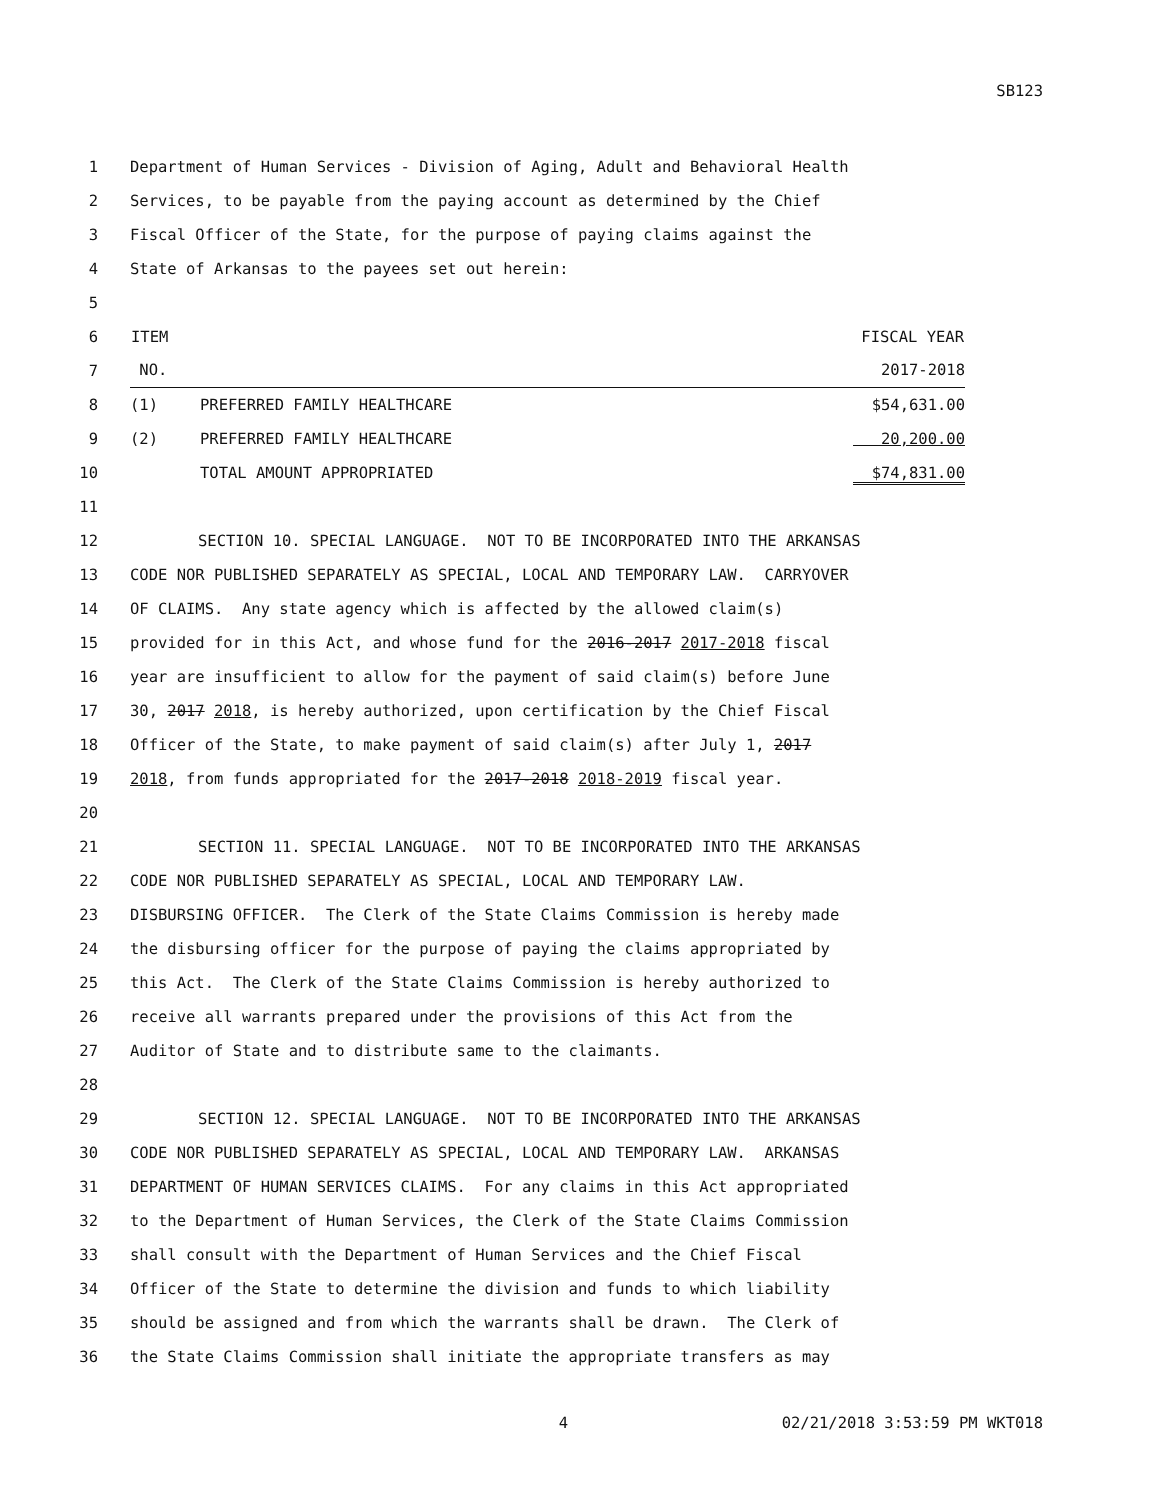SB123
1 Department of Human Services - Division of Aging, Adult and Behavioral Health
2 Services, to be payable from the paying account as determined by the Chief
3 Fiscal Officer of the State, for the purpose of paying claims against the
4 State of Arkansas to the payees set out herein:
5
6
7
8
9
10
| ITEM | | FISCAL YEAR |
| --- | --- | --- |
| NO. | | 2017-2018 |
| (1) | PREFERRED FAMILY HEALTHCARE | $54,631.00 |
| (2) | PREFERRED FAMILY HEALTHCARE | 20,200.00 |
| | TOTAL AMOUNT APPROPRIATED | $74,831.00 |
11
12 SECTION 10. SPECIAL LANGUAGE. NOT TO BE INCORPORATED INTO THE ARKANSAS
13 CODE NOR PUBLISHED SEPARATELY AS SPECIAL, LOCAL AND TEMPORARY LAW. CARRYOVER
14 OF CLAIMS. Any state agency which is affected by the allowed claim(s)
15 provided for in this Act, and whose fund for the 2016-2017 2017-2018 fiscal
16 year are insufficient to allow for the payment of said claim(s) before June
17 30, 2017 2018, is hereby authorized, upon certification by the Chief Fiscal
18 Officer of the State, to make payment of said claim(s) after July 1, 2017
19 2018, from funds appropriated for the 2017-2018 2018-2019 fiscal year.
20
21 SECTION 11. SPECIAL LANGUAGE. NOT TO BE INCORPORATED INTO THE ARKANSAS
22 CODE NOR PUBLISHED SEPARATELY AS SPECIAL, LOCAL AND TEMPORARY LAW.
23 DISBURSING OFFICER. The Clerk of the State Claims Commission is hereby made
24 the disbursing officer for the purpose of paying the claims appropriated by
25 this Act. The Clerk of the State Claims Commission is hereby authorized to
26 receive all warrants prepared under the provisions of this Act from the
27 Auditor of State and to distribute same to the claimants.
28
29 SECTION 12. SPECIAL LANGUAGE. NOT TO BE INCORPORATED INTO THE ARKANSAS
30 CODE NOR PUBLISHED SEPARATELY AS SPECIAL, LOCAL AND TEMPORARY LAW. ARKANSAS
31 DEPARTMENT OF HUMAN SERVICES CLAIMS. For any claims in this Act appropriated
32 to the Department of Human Services, the Clerk of the State Claims Commission
33 shall consult with the Department of Human Services and the Chief Fiscal
34 Officer of the State to determine the division and funds to which liability
35 should be assigned and from which the warrants shall be drawn. The Clerk of
36 the State Claims Commission shall initiate the appropriate transfers as may
4 02/21/2018 3:53:59 PM WKT018